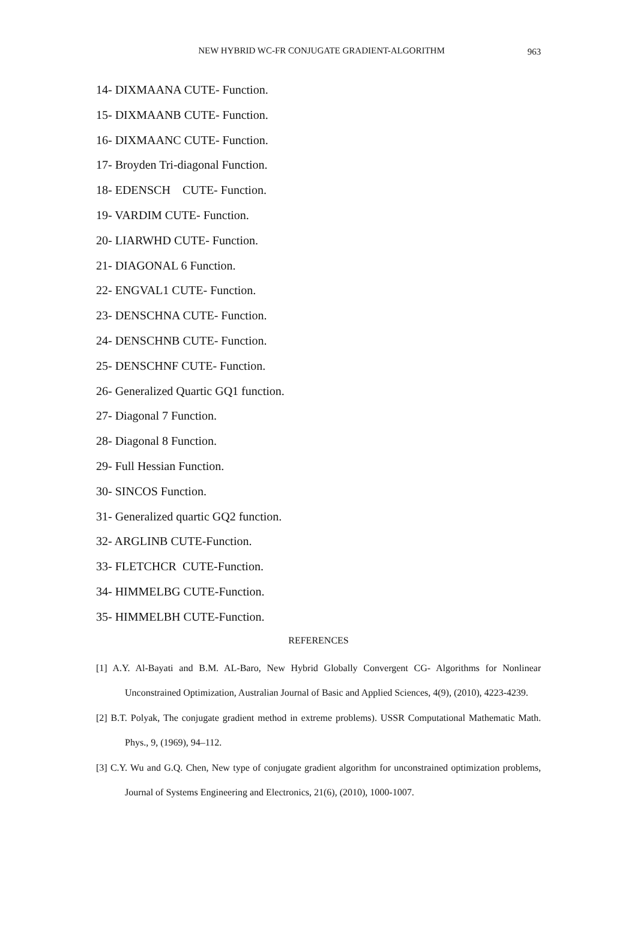NEW HYBRID WC-FR CONJUGATE GRADIENT-ALGORITHM
963
14- DIXMAANA CUTE- Function.
15- DIXMAANB CUTE- Function.
16- DIXMAANC CUTE- Function.
17- Broyden Tri-diagonal Function.
18- EDENSCH CUTE- Function.
19- VARDIM CUTE- Function.
20- LIARWHD CUTE- Function.
21- DIAGONAL 6 Function.
22- ENGVAL1 CUTE- Function.
23- DENSCHNA CUTE- Function.
24- DENSCHNB CUTE- Function.
25- DENSCHNF CUTE- Function.
26- Generalized Quartic GQ1 function.
27- Diagonal 7 Function.
28- Diagonal 8 Function.
29- Full Hessian Function.
30- SINCOS Function.
31- Generalized quartic GQ2 function.
32- ARGLINB CUTE-Function.
33- FLETCHCR CUTE-Function.
34- HIMMELBG CUTE-Function.
35- HIMMELBH CUTE-Function.
REFERENCES
[1] A.Y. Al-Bayati and B.M. AL-Baro, New Hybrid Globally Convergent CG- Algorithms for Nonlinear Unconstrained Optimization, Australian Journal of Basic and Applied Sciences, 4(9), (2010), 4223-4239.
[2] B.T. Polyak, The conjugate gradient method in extreme problems). USSR Computational Mathematic Math. Phys., 9, (1969), 94–112.
[3] C.Y. Wu and G.Q. Chen, New type of conjugate gradient algorithm for unconstrained optimization problems, Journal of Systems Engineering and Electronics, 21(6), (2010), 1000-1007.